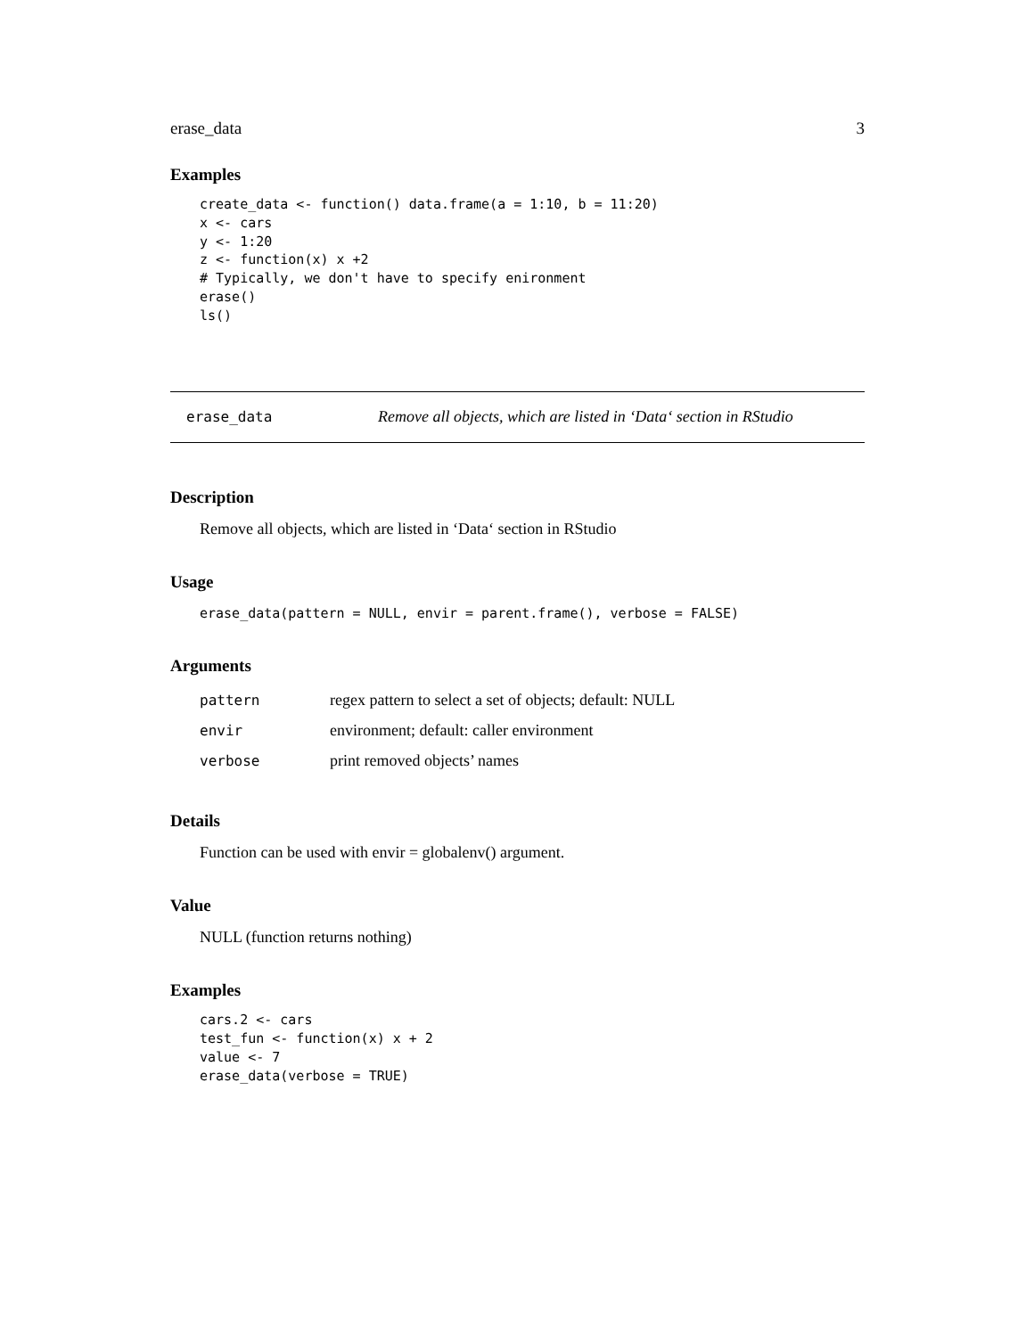erase_data 3
Examples
create_data <- function() data.frame(a = 1:10, b = 11:20)
x <- cars
y <- 1:20
z <- function(x) x +2
# Typically, we don't have to specify enironment
erase()
ls()
erase_data Remove all objects, which are listed in ‘Data‘ section in RStudio
Description
Remove all objects, which are listed in ‘Data‘ section in RStudio
Usage
erase_data(pattern = NULL, envir = parent.frame(), verbose = FALSE)
Arguments
| pattern | regex pattern to select a set of objects; default: NULL |
| envir | environment; default: caller environment |
| verbose | print removed objects’ names |
Details
Function can be used with envir = globalenv() argument.
Value
NULL (function returns nothing)
Examples
cars.2 <- cars
test_fun <- function(x) x + 2
value <- 7
erase_data(verbose = TRUE)